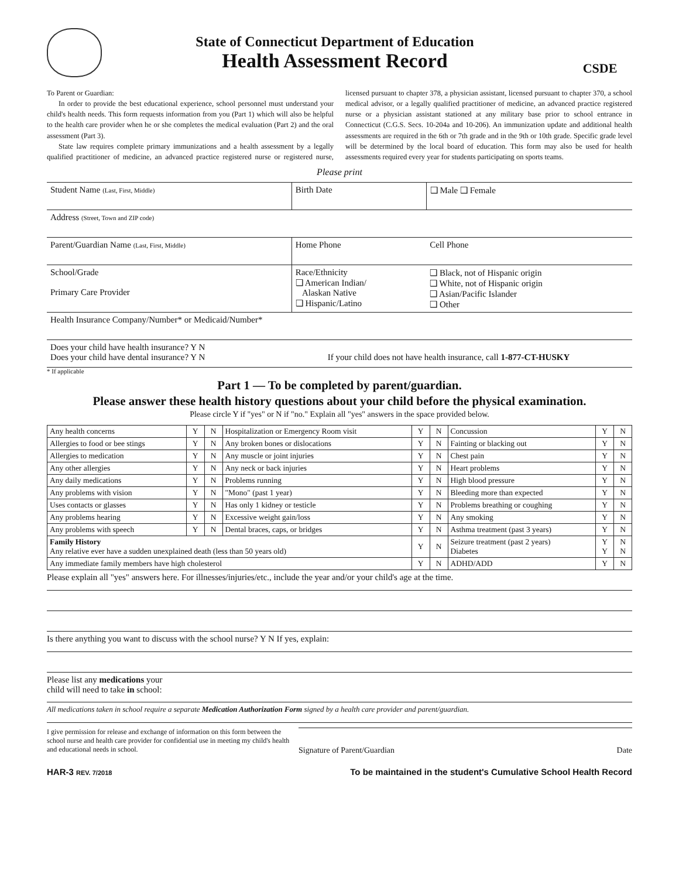State of Connecticut Department of Education
Health Assessment Record
CSDE
To Parent or Guardian:
In order to provide the best educational experience, school personnel must understand your child's health needs. This form requests information from you (Part 1) which will also be helpful to the health care provider when he or she completes the medical evaluation (Part 2) and the oral assessment (Part 3).
State law requires complete primary immunizations and a health assessment by a legally qualified practitioner of medicine, an advanced practice registered nurse or registered nurse, licensed pursuant to chapter 378, a physician assistant, licensed pursuant to chapter 370, a school medical advisor, or a legally qualified practitioner of medicine, an advanced practice registered nurse or a physician assistant stationed at any military base prior to school entrance in Connecticut (C.G.S. Secs. 10-204a and 10-206). An immunization update and additional health assessments are required in the 6th or 7th grade and in the 9th or 10th grade. Specific grade level will be determined by the local board of education. This form may also be used for health assessments required every year for students participating on sports teams.
Please print
| Student Name (Last, First, Middle) | Birth Date | ❑ Male ❑ Female |
| Address (Street, Town and ZIP code) | | |
| Parent/Guardian Name (Last, First, Middle) | Home Phone | Cell Phone |
| School/Grade Primary Care Provider | Race/Ethnicity ❑ American Indian/ Alaskan Native ❑ Hispanic/Latino | ❑ Black, not of Hispanic origin ❑ White, not of Hispanic origin ❑ Asian/Pacific Islander ❑ Other |
| Health Insurance Company/Number* or Medicaid/Number* | | |
| Does your child have health insurance? Y N Does your child have dental insurance? Y N If your child does not have health insurance, call 1-877-CT-HUSKY | | |
* If applicable
Part 1 — To be completed by parent/guardian.
Please answer these health history questions about your child before the physical examination.
Please circle Y if "yes" or N if "no." Explain all "yes" answers in the space provided below.
| Any health concerns | Y | N | Hospitalization or Emergency Room visit | Y | N | Concussion | Y | N |
| Allergies to food or bee stings | Y | N | Any broken bones or dislocations | Y | N | Fainting or blacking out | Y | N |
| Allergies to medication | Y | N | Any muscle or joint injuries | Y | N | Chest pain | Y | N |
| Any other allergies | Y | N | Any neck or back injuries | Y | N | Heart problems | Y | N |
| Any daily medications | Y | N | Problems running | Y | N | High blood pressure | Y | N |
| Any problems with vision | Y | N | "Mono" (past 1 year) | Y | N | Bleeding more than expected | Y | N |
| Uses contacts or glasses | Y | N | Has only 1 kidney or testicle | Y | N | Problems breathing or coughing | Y | N |
| Any problems hearing | Y | N | Excessive weight gain/loss | Y | N | Any smoking | Y | N |
| Any problems with speech | Y | N | Dental braces, caps, or bridges | Y | N | Asthma treatment (past 3 years) | Y | N |
| Family History Any relative ever have a sudden unexplained death (less than 50 years old) | | | | Y | N | Seizure treatment (past 2 years) Diabetes | Y Y | N N |
| Any immediate family members have high cholesterol | | | | Y | N | ADHD/ADD | Y | N |
Please explain all "yes" answers here. For illnesses/injuries/etc., include the year and/or your child's age at the time.
Is there anything you want to discuss with the school nurse? Y N If yes, explain:
Please list any medications your
child will need to take in school:
All medications taken in school require a separate Medication Authorization Form signed by a health care provider and parent/guardian.
I give permission for release and exchange of information on this form between the school nurse and health care provider for confidential use in meeting my child's health and educational needs in school.
Signature of Parent/Guardian Date
HAR-3 REV. 7/2018 To be maintained in the student's Cumulative School Health Record